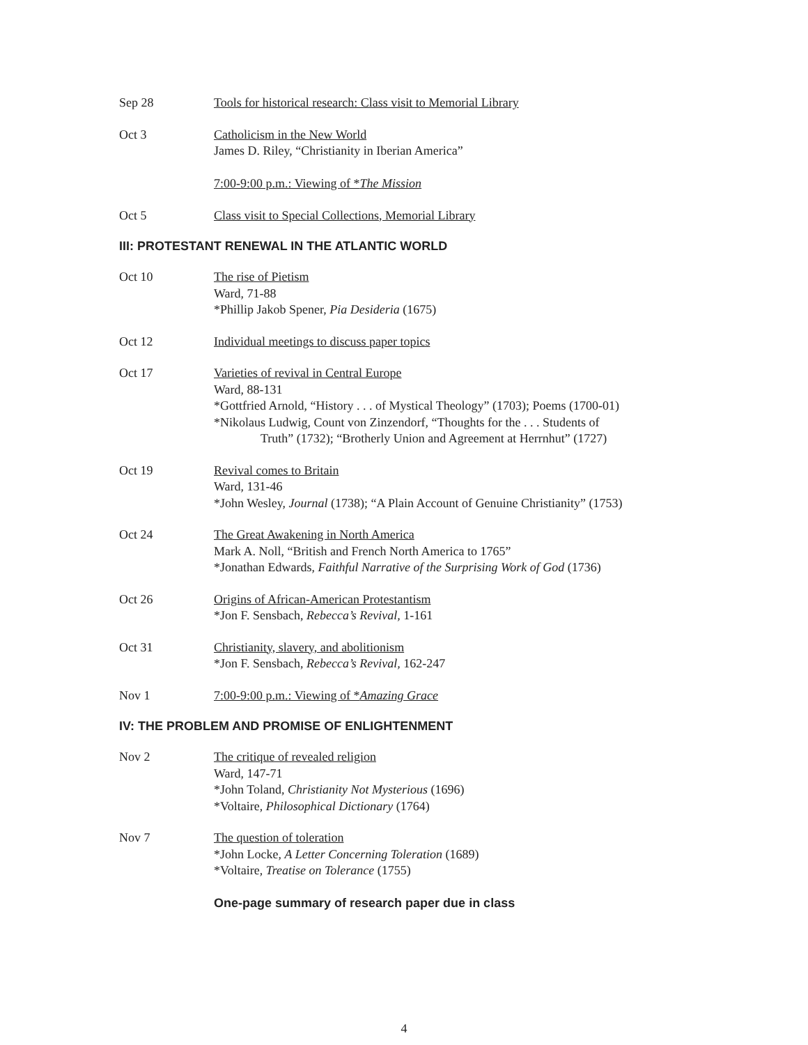Sep 28 Tools for historical research: Class visit to Memorial Library
Oct 3 Catholicism in the New World
James D. Riley, “Christianity in Iberian America”
7:00-9:00 p.m.: Viewing of *The Mission
Oct 5 Class visit to Special Collections, Memorial Library
III: PROTESTANT RENEWAL IN THE ATLANTIC WORLD
Oct 10 The rise of Pietism
Ward, 71-88
*Phillip Jakob Spener, Pia Desideria (1675)
Oct 12 Individual meetings to discuss paper topics
Oct 17 Varieties of revival in Central Europe
Ward, 88-131
*Gottfried Arnold, “History . . . of Mystical Theology” (1703); Poems (1700-01)
*Nikolaus Ludwig, Count von Zinzendorf, “Thoughts for the . . . Students of
Truth” (1732); “Brotherly Union and Agreement at Herrnhut” (1727)
Oct 19 Revival comes to Britain
Ward, 131-46
*John Wesley, Journal (1738); “A Plain Account of Genuine Christianity” (1753)
Oct 24 The Great Awakening in North America
Mark A. Noll, “British and French North America to 1765”
*Jonathan Edwards, Faithful Narrative of the Surprising Work of God (1736)
Oct 26 Origins of African-American Protestantism
*Jon F. Sensbach, Rebecca’s Revival, 1-161
Oct 31 Christianity, slavery, and abolitionism
*Jon F. Sensbach, Rebecca’s Revival, 162-247
Nov 1 7:00-9:00 p.m.: Viewing of *Amazing Grace
IV: THE PROBLEM AND PROMISE OF ENLIGHTENMENT
Nov 2 The critique of revealed religion
Ward, 147-71
*John Toland, Christianity Not Mysterious (1696)
*Voltaire, Philosophical Dictionary (1764)
Nov 7 The question of toleration
*John Locke, A Letter Concerning Toleration (1689)
*Voltaire, Treatise on Tolerance (1755)
One-page summary of research paper due in class
4